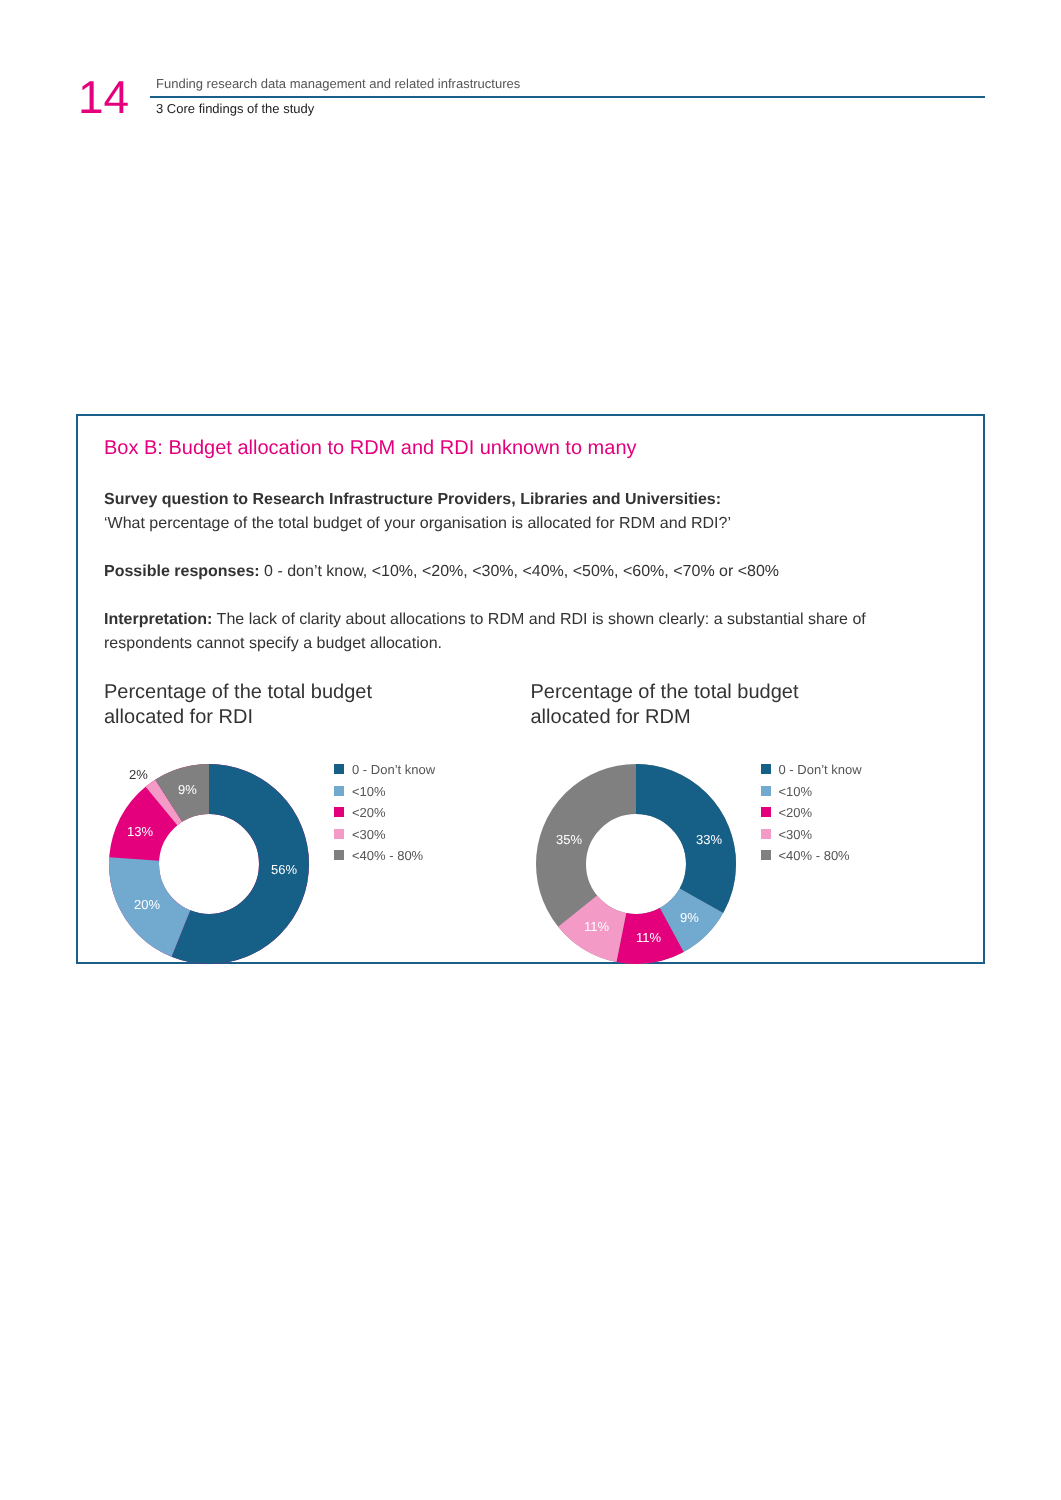14
Funding research data management and related infrastructures
3 Core findings of the study
Box B: Budget allocation to RDM and RDI unknown to many
Survey question to Research Infrastructure Providers, Libraries and Universities:
‘What percentage of the total budget of your organisation is allocated for RDM and RDI?’
Possible responses: 0 - don’t know, <10%, <20%, <30%, <40%, <50%, <60%, <70% or <80%
Interpretation: The lack of clarity about allocations to RDM and RDI is shown clearly: a substantial share of respondents cannot specify a budget allocation.
Percentage of the total budget
allocated for RDI
56%
20%
13%
9%
2%
0 - Don’t know
<10%
<20%
<30%
<40% - 80%
Percentage of the total budget
allocated for RDM
33%
9%
11%
11%
35%
0 - Don’t know
<10%
<20%
<30%
<40% - 80%